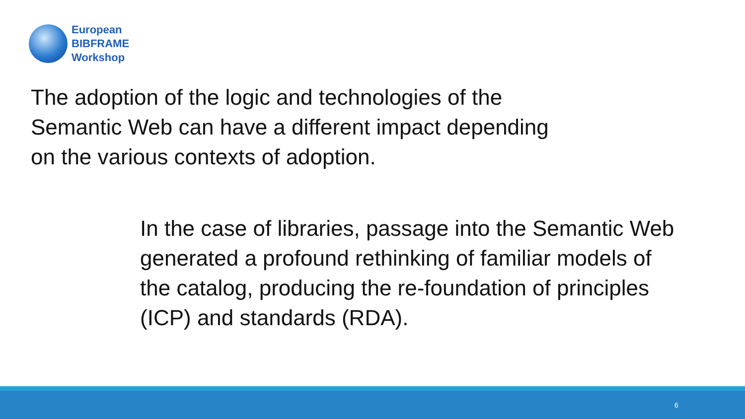European
BIBFRAME
Workshop
The adoption of the logic and technologies of the
Semantic Web can have a different impact depending
on the various contexts of adoption.
In the case of libraries, passage into the Semantic Web
generated a profound rethinking of familiar models of
the catalog, producing the re-foundation of principles
(ICP) and standards (RDA).
6